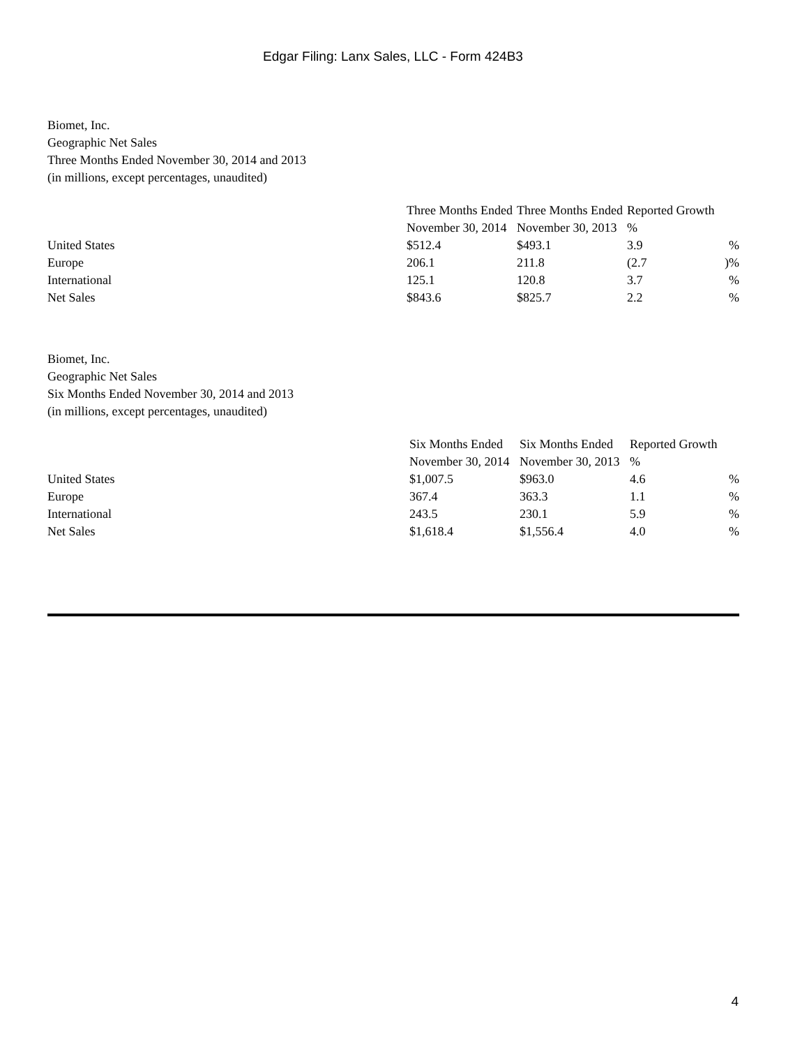Edgar Filing: Lanx Sales, LLC - Form 424B3
Biomet, Inc.
Geographic Net Sales
Three Months Ended November 30, 2014 and 2013
(in millions, except percentages, unaudited)
| | Three Months Ended November 30, 2014 | Three Months Ended November 30, 2013 | Reported Growth % | |
| --- | --- | --- | --- | --- |
| United States | $512.4 | $493.1 | 3.9 | % |
| Europe | 206.1 | 211.8 | (2.7 | )% |
| International | 125.1 | 120.8 | 3.7 | % |
| Net Sales | $843.6 | $825.7 | 2.2 | % |
Biomet, Inc.
Geographic Net Sales
Six Months Ended November 30, 2014 and 2013
(in millions, except percentages, unaudited)
| | Six Months Ended November 30, 2014 | Six Months Ended November 30, 2013 | Reported Growth % | |
| --- | --- | --- | --- | --- |
| United States | $1,007.5 | $963.0 | 4.6 | % |
| Europe | 367.4 | 363.3 | 1.1 | % |
| International | 243.5 | 230.1 | 5.9 | % |
| Net Sales | $1,618.4 | $1,556.4 | 4.0 | % |
4